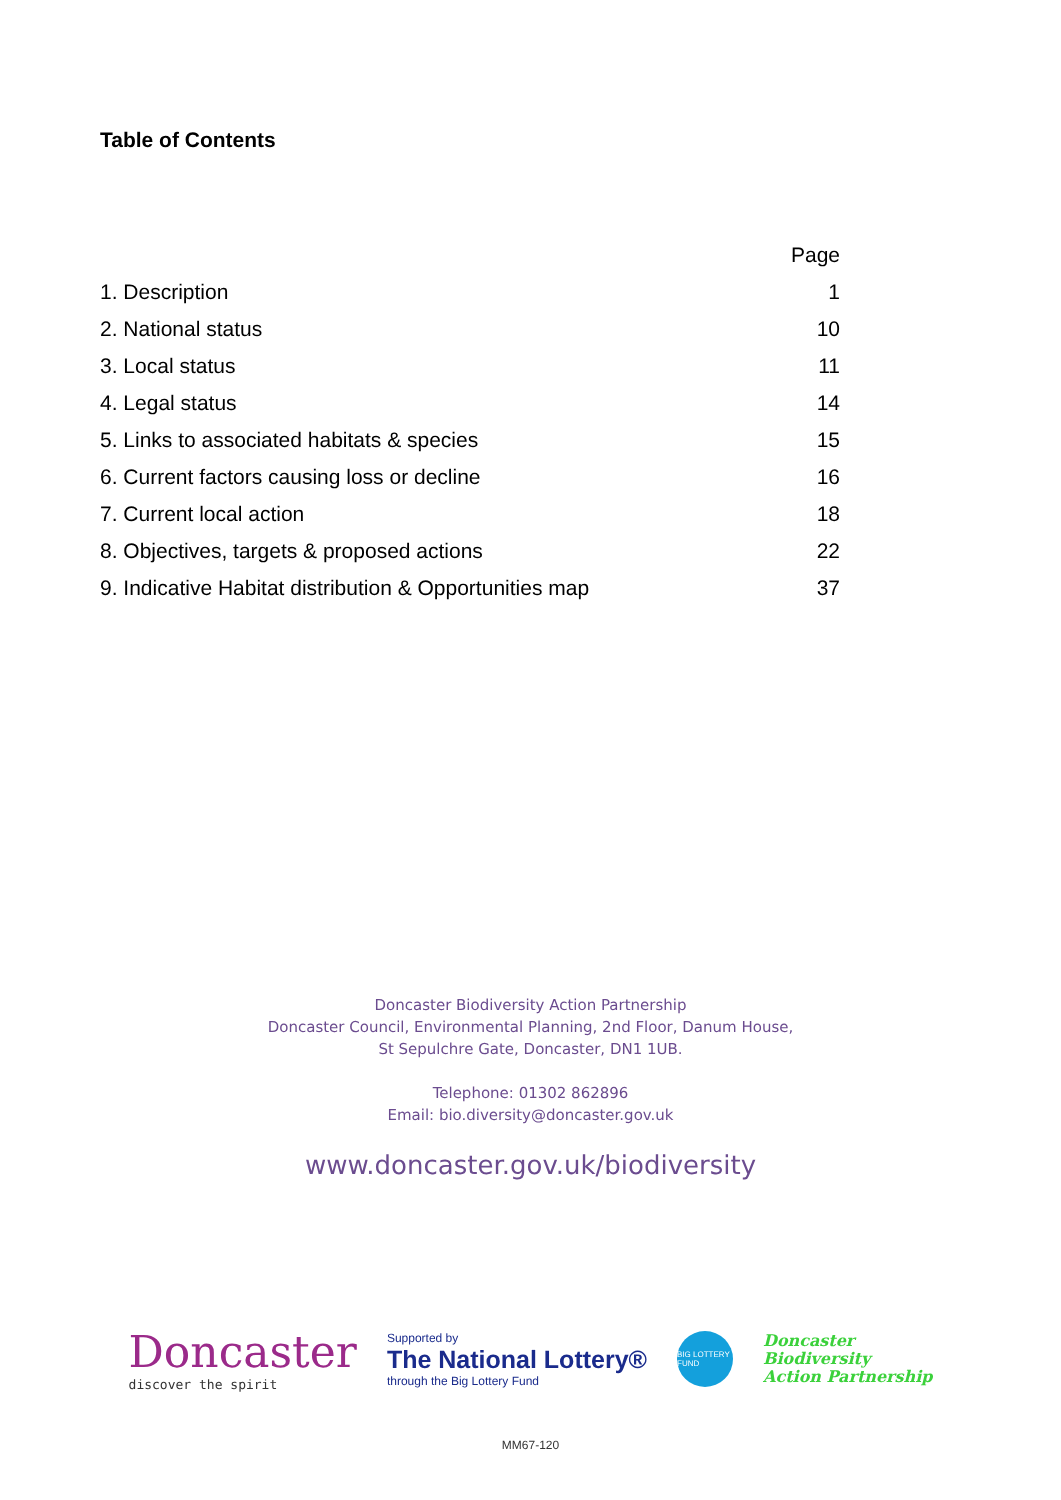Table of Contents
| | Page |
| --- | --- |
| 1. Description | 1 |
| 2. National status | 10 |
| 3. Local status | 11 |
| 4. Legal status | 14 |
| 5. Links to associated habitats & species | 15 |
| 6. Current factors causing loss or decline | 16 |
| 7. Current local action | 18 |
| 8. Objectives, targets & proposed actions | 22 |
| 9. Indicative Habitat distribution & Opportunities map | 37 |
Doncaster Biodiversity Action Partnership
Doncaster Council, Environmental Planning, 2nd Floor, Danum House,
St Sepulchre Gate, Doncaster, DN1 1UB.
Telephone: 01302 862896
Email: bio.diversity@doncaster.gov.uk
www.doncaster.gov.uk/biodiversity
Doncaster
discover the spirit
Supported by
The National Lottery®
through the Big Lottery Fund
BIG LOTTERY FUND
Doncaster
Biodiversity
Action Partnership
MM67-120